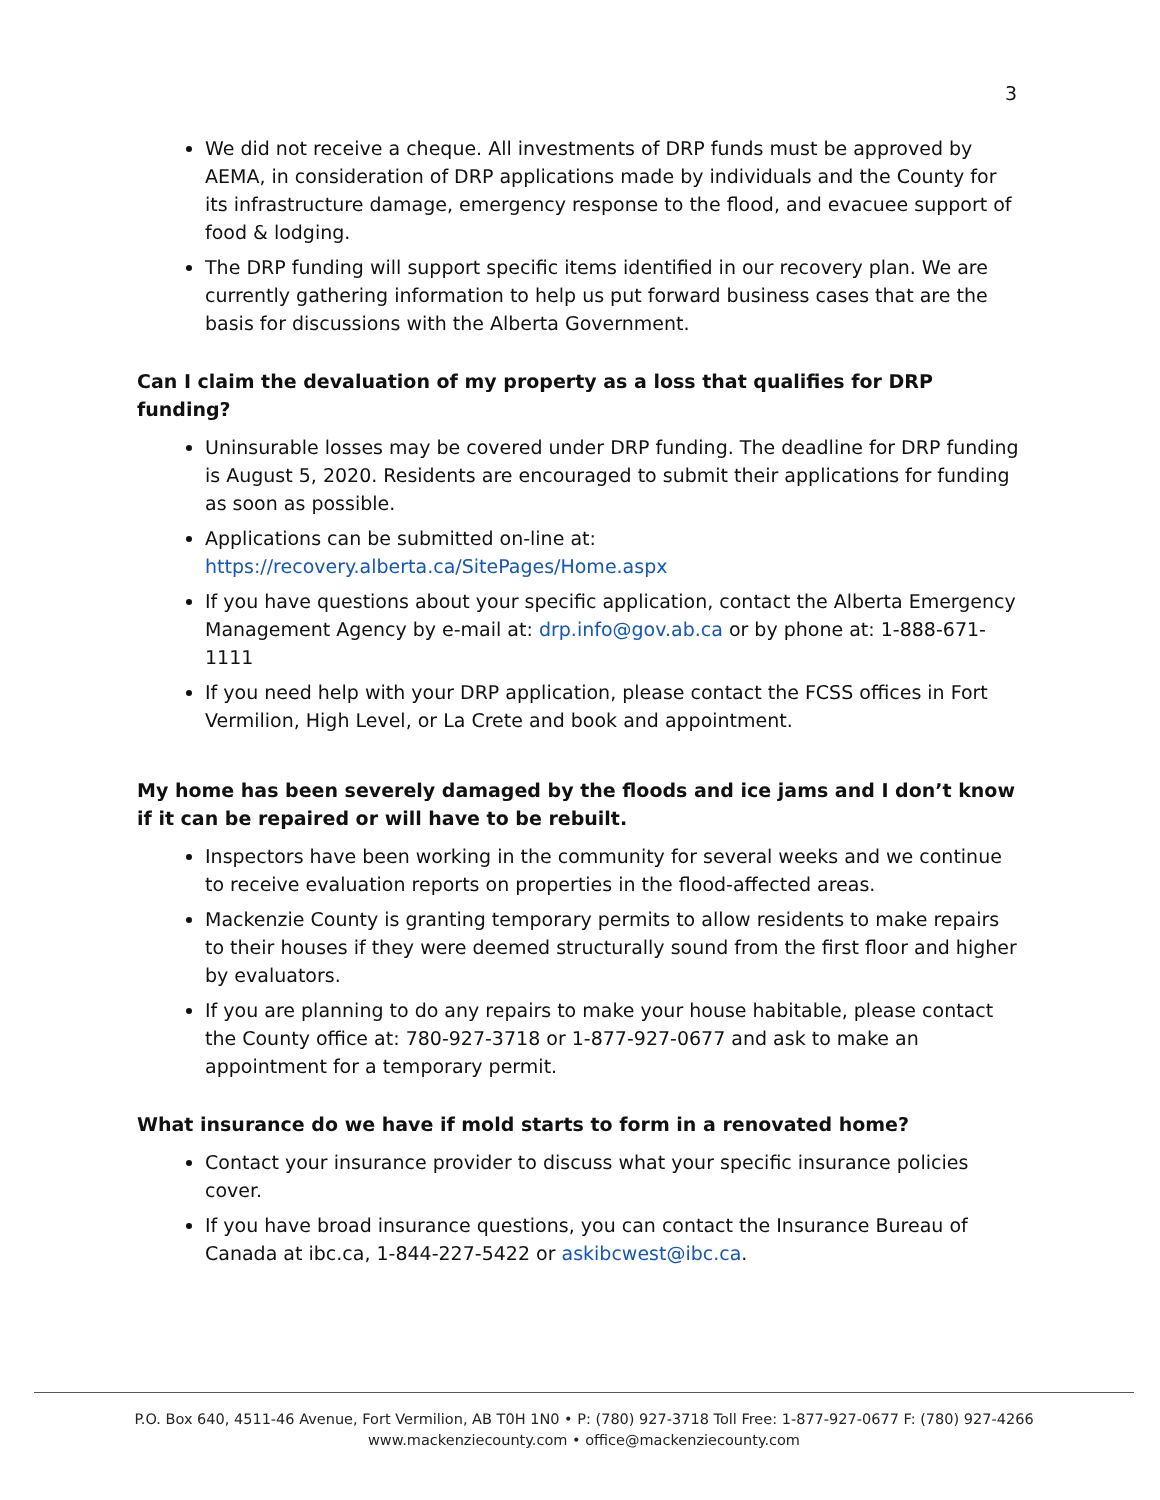3
We did not receive a cheque. All investments of DRP funds must be approved by AEMA, in consideration of DRP applications made by individuals and the County for its infrastructure damage, emergency response to the flood, and evacuee support of food & lodging.
The DRP funding will support specific items identified in our recovery plan. We are currently gathering information to help us put forward business cases that are the basis for discussions with the Alberta Government.
Can I claim the devaluation of my property as a loss that qualifies for DRP funding?
Uninsurable losses may be covered under DRP funding. The deadline for DRP funding is August 5, 2020. Residents are encouraged to submit their applications for funding as soon as possible.
Applications can be submitted on-line at: https://recovery.alberta.ca/SitePages/Home.aspx
If you have questions about your specific application, contact the Alberta Emergency Management Agency by e-mail at: drp.info@gov.ab.ca or by phone at: 1-888-671-1111
If you need help with your DRP application, please contact the FCSS offices in Fort Vermilion, High Level, or La Crete and book and appointment.
My home has been severely damaged by the floods and ice jams and I don’t know if it can be repaired or will have to be rebuilt.
Inspectors have been working in the community for several weeks and we continue to receive evaluation reports on properties in the flood-affected areas.
Mackenzie County is granting temporary permits to allow residents to make repairs to their houses if they were deemed structurally sound from the first floor and higher by evaluators.
If you are planning to do any repairs to make your house habitable, please contact the County office at: 780-927-3718 or 1-877-927-0677 and ask to make an appointment for a temporary permit.
What insurance do we have if mold starts to form in a renovated home?
Contact your insurance provider to discuss what your specific insurance policies cover.
If you have broad insurance questions, you can contact the Insurance Bureau of Canada at ibc.ca, 1-844-227-5422 or askibcwest@ibc.ca.
P.O. Box 640, 4511-46 Avenue, Fort Vermilion, AB T0H 1N0 • P: (780) 927-3718 Toll Free: 1-877-927-0677 F: (780) 927-4266
www.mackenziecounty.com • office@mackenziecounty.com